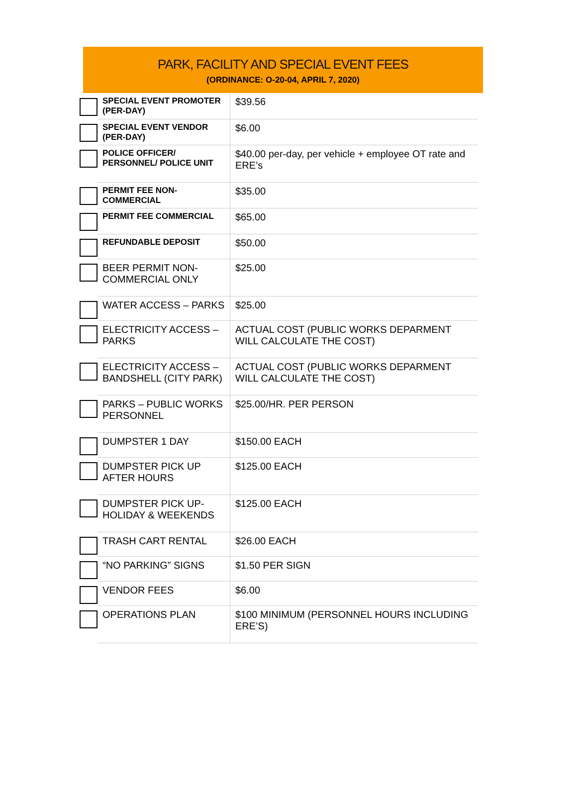PARK, FACILITY AND SPECIAL EVENT FEES
(ORDINANCE: O-20-04, APRIL 7, 2020)
| | SPECIAL EVENT PROMOTER (PER-DAY) | $39.56 |
| | SPECIAL EVENT VENDOR (PER-DAY) | $6.00 |
| | POLICE OFFICER/ PERSONNEL/ POLICE UNIT | $40.00 per-day, per vehicle + employee OT rate and ERE’s |
| | PERMIT FEE NON-COMMERCIAL | $35.00 |
| | PERMIT FEE COMMERCIAL | $65.00 |
| | REFUNDABLE DEPOSIT | $50.00 |
| | BEER PERMIT NON-COMMERCIAL ONLY | $25.00 |
| | WATER ACCESS – PARKS | $25.00 |
| | ELECTRICITY ACCESS – PARKS | ACTUAL COST (PUBLIC WORKS DEPARMENT WILL CALCULATE THE COST) |
| | ELECTRICITY ACCESS – BANDSHELL (CITY PARK) | ACTUAL COST (PUBLIC WORKS DEPARMENT WILL CALCULATE THE COST) |
| | PARKS – PUBLIC WORKS PERSONNEL | $25.00/HR. PER PERSON |
| | DUMPSTER 1 DAY | $150.00 EACH |
| | DUMPSTER PICK UP AFTER HOURS | $125.00 EACH |
| | DUMPSTER PICK UP- HOLIDAY & WEEKENDS | $125.00 EACH |
| | TRASH CART RENTAL | $26.00 EACH |
| | “NO PARKING” SIGNS | $1.50 PER SIGN |
| | VENDOR FEES | $6.00 |
| | OPERATIONS PLAN | $100 MINIMUM (PERSONNEL HOURS INCLUDING ERE’S) |